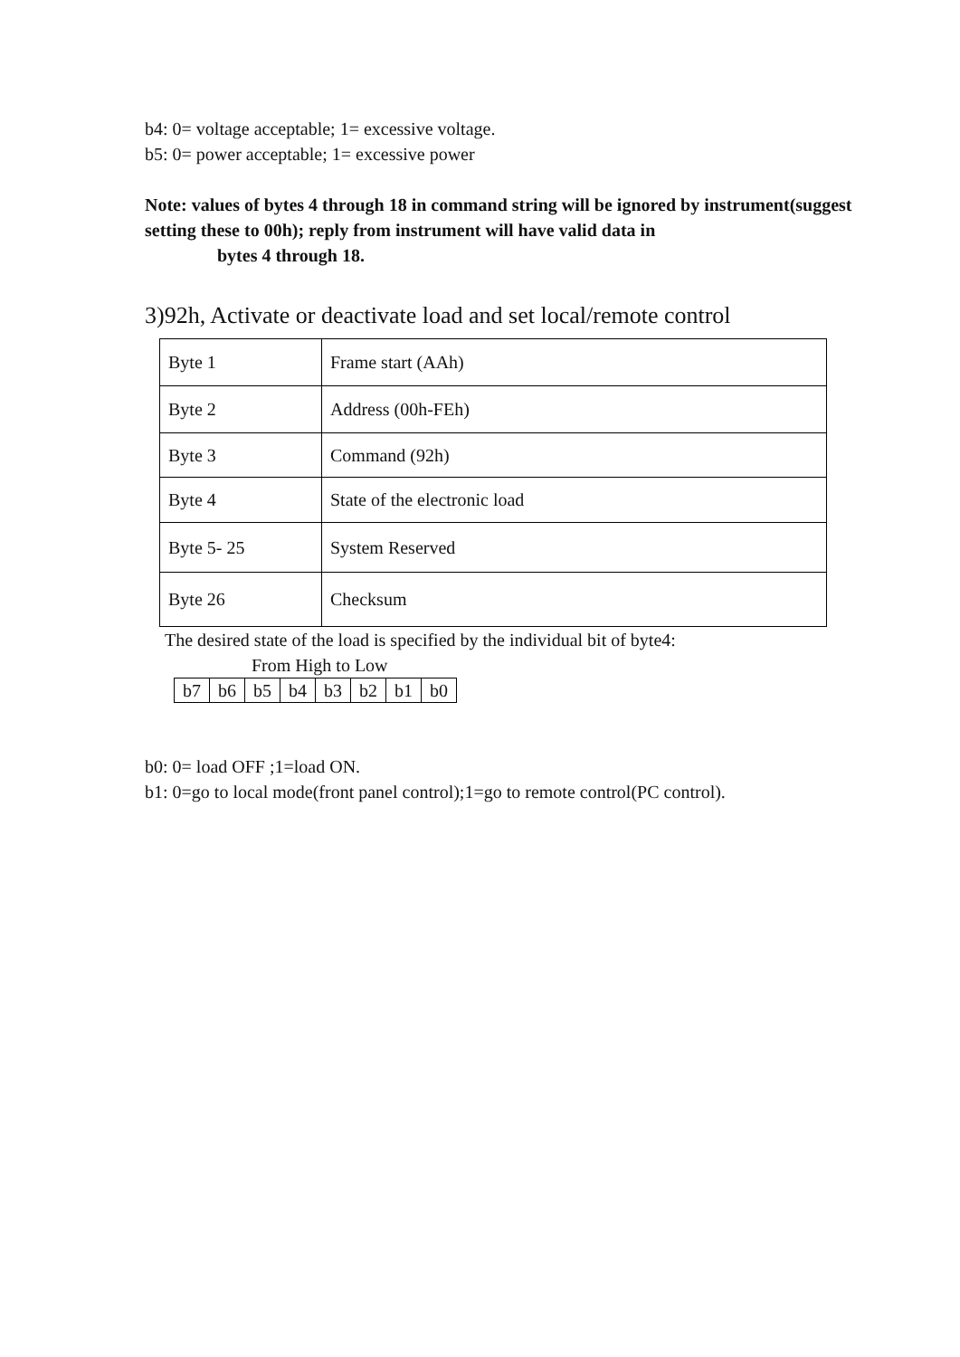b4: 0= voltage acceptable; 1= excessive voltage.
b5: 0= power acceptable; 1= excessive power
Note: values of bytes 4 through 18 in command string will be ignored by instrument(suggest setting these to 00h); reply from instrument will have valid data in
bytes 4 through 18.
3)92h, Activate or deactivate load and set local/remote control
| Byte 1 | Frame start (AAh) |
| Byte 2 | Address (00h-FEh) |
| Byte 3 | Command (92h) |
| Byte 4 | State of the electronic load |
| Byte 5- 25 | System Reserved |
| Byte 26 | Checksum |
The desired state of the load is specified by the individual bit of byte4:
From High to Low
| b7 | b6 | b5 | b4 | b3 | b2 | b1 | b0 |
b0: 0= load OFF ;1=load ON.
b1: 0=go to local mode(front panel control);1=go to remote control(PC control).